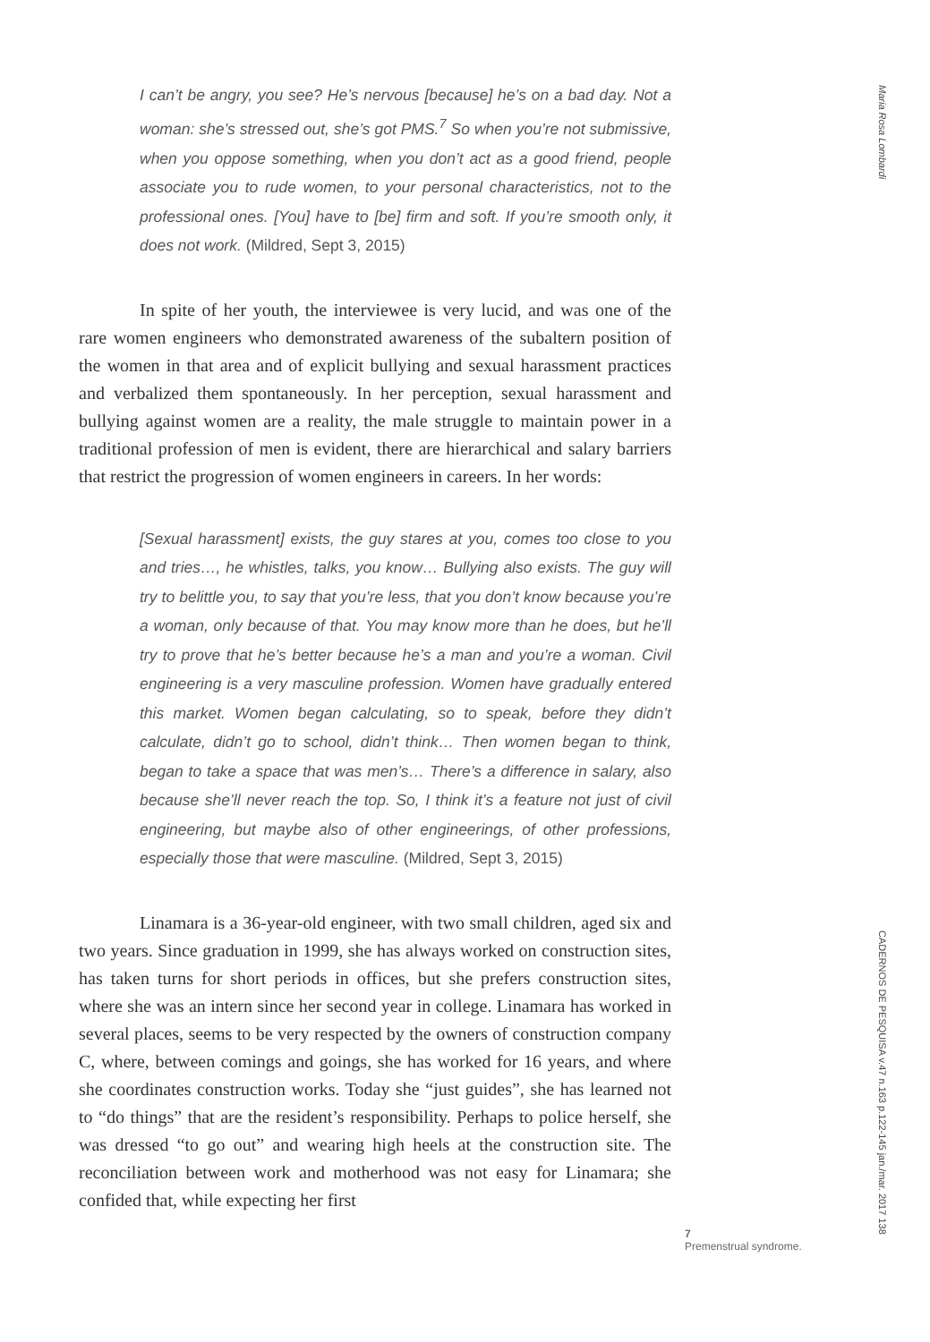I can’t be angry, you see? He’s nervous [because] he’s on a bad day. Not a woman: she’s stressed out, she’s got PMS.<sup>7</sup> So when you’re not submissive, when you oppose something, when you don’t act as a good friend, people associate you to rude women, to your personal characteristics, not to the professional ones. [You] have to [be] firm and soft. If you’re smooth only, it does not work. (Mildred, Sept 3, 2015)
In spite of her youth, the interviewee is very lucid, and was one of the rare women engineers who demonstrated awareness of the subaltern position of the women in that area and of explicit bullying and sexual harassment practices and verbalized them spontaneously. In her perception, sexual harassment and bullying against women are a reality, the male struggle to maintain power in a traditional profession of men is evident, there are hierarchical and salary barriers that restrict the progression of women engineers in careers. In her words:
[Sexual harassment] exists, the guy stares at you, comes too close to you and tries…, he whistles, talks, you know… Bullying also exists. The guy will try to belittle you, to say that you’re less, that you don’t know because you’re a woman, only because of that. You may know more than he does, but he’ll try to prove that he’s better because he’s a man and you’re a woman. Civil engineering is a very masculine profession. Women have gradually entered this market. Women began calculating, so to speak, before they didn’t calculate, didn’t go to school, didn’t think… Then women began to think, began to take a space that was men’s… There’s a difference in salary, also because she’ll never reach the top. So, I think it’s a feature not just of civil engineering, but maybe also of other engineerings, of other professions, especially those that were masculine. (Mildred, Sept 3, 2015)
Linamara is a 36-year-old engineer, with two small children, aged six and two years. Since graduation in 1999, she has always worked on construction sites, has taken turns for short periods in offices, but she prefers construction sites, where she was an intern since her second year in college. Linamara has worked in several places, seems to be very respected by the owners of construction company C, where, between comings and goings, she has worked for 16 years, and where she coordinates construction works. Today she “just guides”, she has learned not to “do things” that are the resident’s responsibility. Perhaps to police herself, she was dressed “to go out” and wearing high heels at the construction site. The reconciliation between work and motherhood was not easy for Linamara; she confided that, while expecting her first
7
Premenstrual syndrome.
Maria Rosa Lombardi
CADERNOS DE PESQUISA v.47 n.163 p.122-145 jan./mar. 2017 138